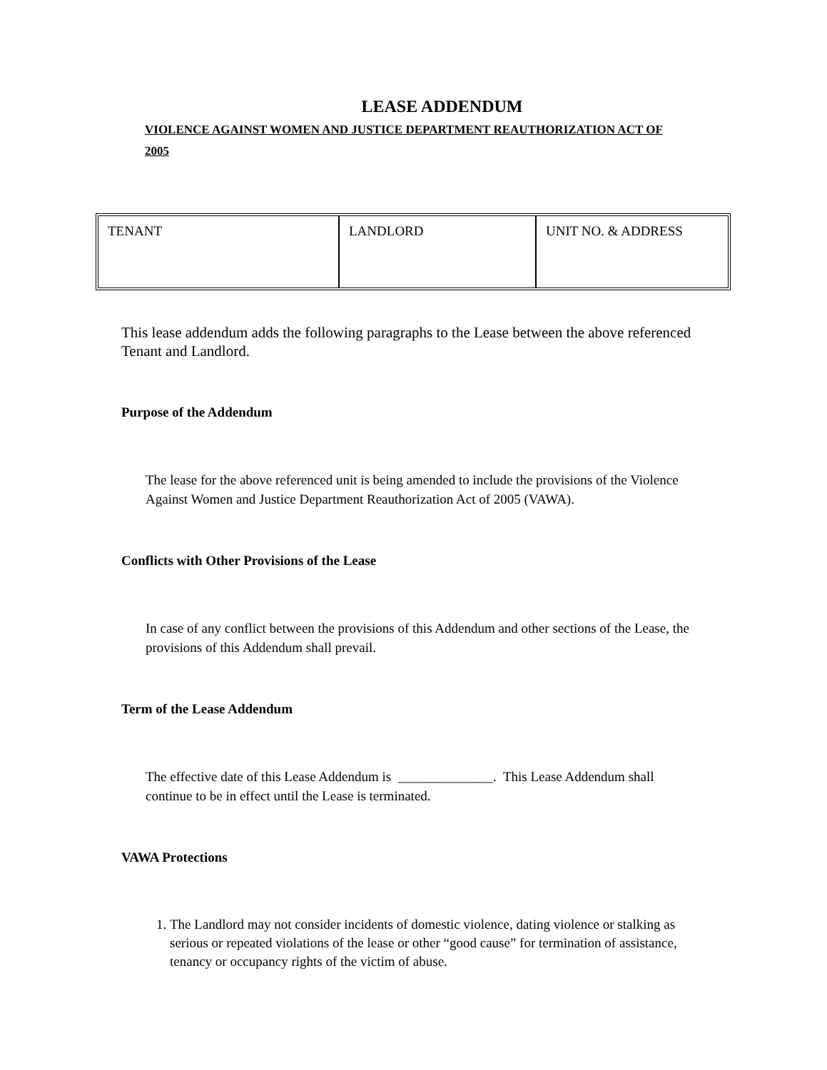LEASE ADDENDUM
VIOLENCE AGAINST WOMEN AND JUSTICE DEPARTMENT REAUTHORIZATION ACT OF 2005
| TENANT | LANDLORD | UNIT NO. & ADDRESS |
This lease addendum adds the following paragraphs to the Lease between the above referenced Tenant and Landlord.
Purpose of the Addendum
The lease for the above referenced unit is being amended to include the provisions of the Violence Against Women and Justice Department Reauthorization Act of 2005 (VAWA).
Conflicts with Other Provisions of the Lease
In case of any conflict between the provisions of this Addendum and other sections of the Lease, the provisions of this Addendum shall prevail.
Term of the Lease Addendum
The effective date of this Lease Addendum is ______________. This Lease Addendum shall continue to be in effect until the Lease is terminated.
VAWA Protections
1. The Landlord may not consider incidents of domestic violence, dating violence or stalking as serious or repeated violations of the lease or other “good cause” for termination of assistance, tenancy or occupancy rights of the victim of abuse.